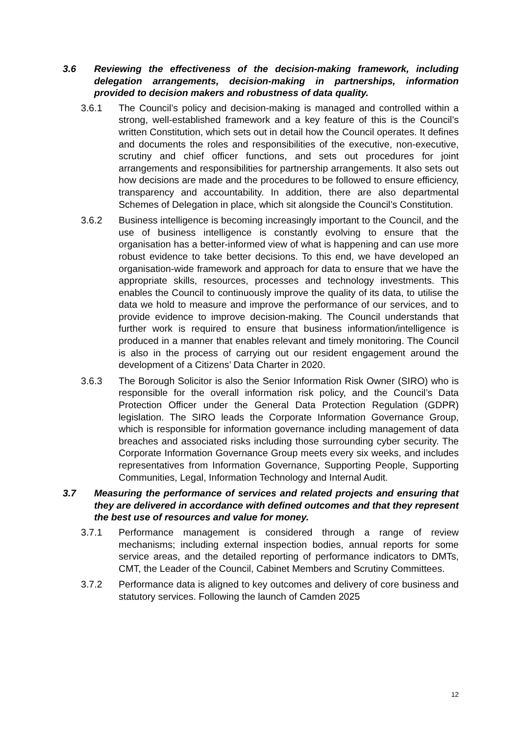3.6 Reviewing the effectiveness of the decision-making framework, including delegation arrangements, decision-making in partnerships, information provided to decision makers and robustness of data quality.
3.6.1 The Council’s policy and decision-making is managed and controlled within a strong, well-established framework and a key feature of this is the Council’s written Constitution, which sets out in detail how the Council operates. It defines and documents the roles and responsibilities of the executive, non-executive, scrutiny and chief officer functions, and sets out procedures for joint arrangements and responsibilities for partnership arrangements. It also sets out how decisions are made and the procedures to be followed to ensure efficiency, transparency and accountability. In addition, there are also departmental Schemes of Delegation in place, which sit alongside the Council’s Constitution.
3.6.2 Business intelligence is becoming increasingly important to the Council, and the use of business intelligence is constantly evolving to ensure that the organisation has a better-informed view of what is happening and can use more robust evidence to take better decisions. To this end, we have developed an organisation-wide framework and approach for data to ensure that we have the appropriate skills, resources, processes and technology investments. This enables the Council to continuously improve the quality of its data, to utilise the data we hold to measure and improve the performance of our services, and to provide evidence to improve decision-making. The Council understands that further work is required to ensure that business information/intelligence is produced in a manner that enables relevant and timely monitoring. The Council is also in the process of carrying out our resident engagement around the development of a Citizens’ Data Charter in 2020.
3.6.3 The Borough Solicitor is also the Senior Information Risk Owner (SIRO) who is responsible for the overall information risk policy, and the Council’s Data Protection Officer under the General Data Protection Regulation (GDPR) legislation. The SIRO leads the Corporate Information Governance Group, which is responsible for information governance including management of data breaches and associated risks including those surrounding cyber security. The Corporate Information Governance Group meets every six weeks, and includes representatives from Information Governance, Supporting People, Supporting Communities, Legal, Information Technology and Internal Audit.
3.7 Measuring the performance of services and related projects and ensuring that they are delivered in accordance with defined outcomes and that they represent the best use of resources and value for money.
3.7.1 Performance management is considered through a range of review mechanisms; including external inspection bodies, annual reports for some service areas, and the detailed reporting of performance indicators to DMTs, CMT, the Leader of the Council, Cabinet Members and Scrutiny Committees.
3.7.2 Performance data is aligned to key outcomes and delivery of core business and statutory services. Following the launch of Camden 2025
12